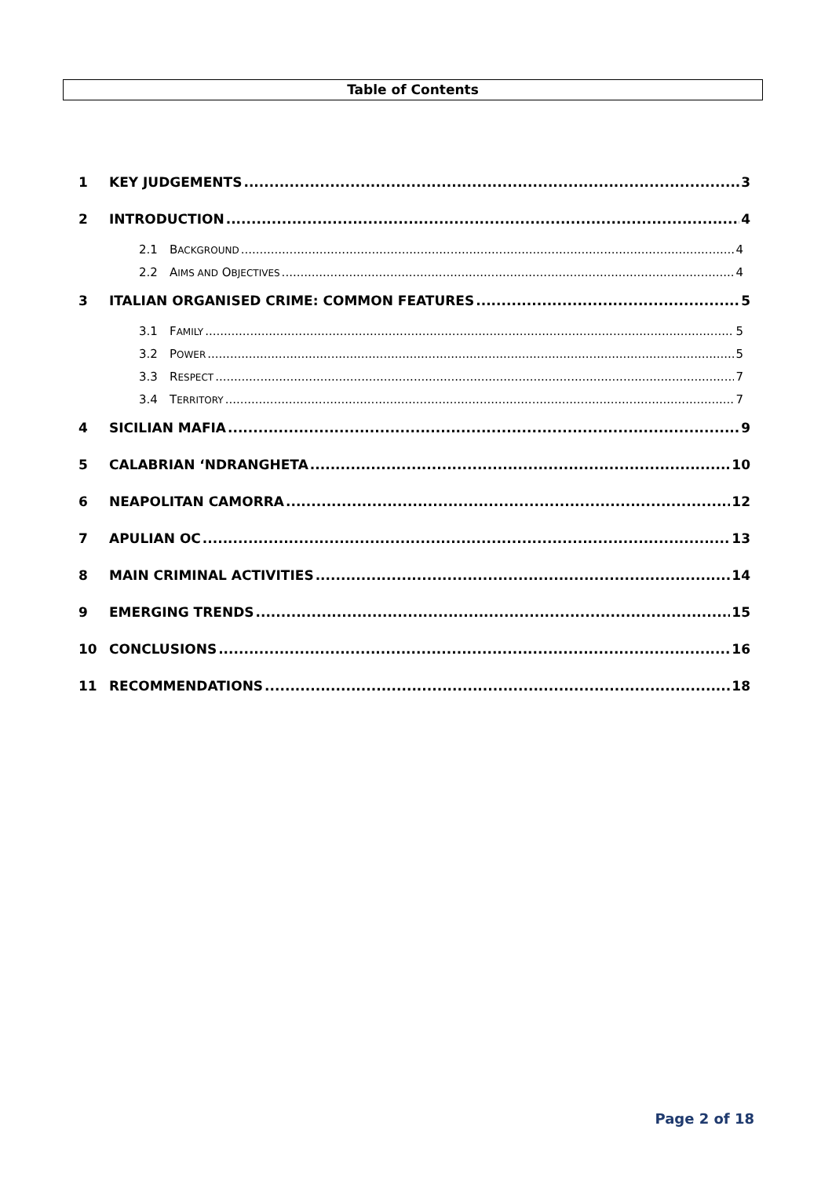Table of Contents
1 KEY JUDGEMENTS 3
2 INTRODUCTION 4
2.1 BACKGROUND 4
2.2 AIMS AND OBJECTIVES 4
3 ITALIAN ORGANISED CRIME: COMMON FEATURES 5
3.1 FAMILY 5
3.2 POWER 5
3.3 RESPECT 7
3.4 TERRITORY 7
4 SICILIAN MAFIA 9
5 CALABRIAN ‘NDRANGHETA 10
6 NEAPOLITAN CAMORRA 12
7 APULIAN OC 13
8 MAIN CRIMINAL ACTIVITIES 14
9 EMERGING TRENDS 15
10 CONCLUSIONS 16
11 RECOMMENDATIONS 18
Page 2 of 18